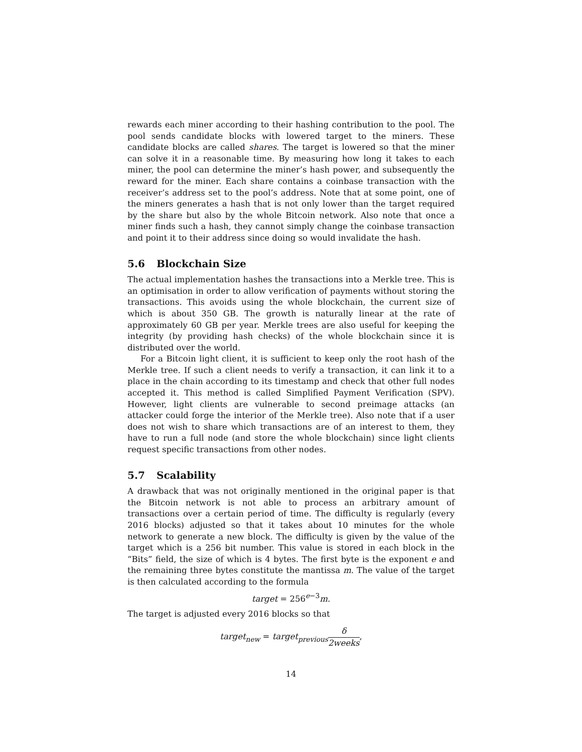rewards each miner according to their hashing contribution to the pool. The pool sends candidate blocks with lowered target to the miners. These candidate blocks are called shares. The target is lowered so that the miner can solve it in a reasonable time. By measuring how long it takes to each miner, the pool can determine the miner’s hash power, and subsequently the reward for the miner. Each share contains a coinbase transaction with the receiver’s address set to the pool’s address. Note that at some point, one of the miners generates a hash that is not only lower than the target required by the share but also by the whole Bitcoin network. Also note that once a miner finds such a hash, they cannot simply change the coinbase transaction and point it to their address since doing so would invalidate the hash.
5.6 Blockchain Size
The actual implementation hashes the transactions into a Merkle tree. This is an optimisation in order to allow verification of payments without storing the transactions. This avoids using the whole blockchain, the current size of which is about 350 GB. The growth is naturally linear at the rate of approximately 60 GB per year. Merkle trees are also useful for keeping the integrity (by providing hash checks) of the whole blockchain since it is distributed over the world.
For a Bitcoin light client, it is sufficient to keep only the root hash of the Merkle tree. If such a client needs to verify a transaction, it can link it to a place in the chain according to its timestamp and check that other full nodes accepted it. This method is called Simplified Payment Verification (SPV). However, light clients are vulnerable to second preimage attacks (an attacker could forge the interior of the Merkle tree). Also note that if a user does not wish to share which transactions are of an interest to them, they have to run a full node (and store the whole blockchain) since light clients request specific transactions from other nodes.
5.7 Scalability
A drawback that was not originally mentioned in the original paper is that the Bitcoin network is not able to process an arbitrary amount of transactions over a certain period of time. The difficulty is regularly (every 2016 blocks) adjusted so that it takes about 10 minutes for the whole network to generate a new block. The difficulty is given by the value of the target which is a 256 bit number. This value is stored in each block in the “Bits” field, the size of which is 4 bytes. The first byte is the exponent e and the remaining three bytes constitute the mantissa m. The value of the target is then calculated according to the formula
target = 256<sup>e−3</sup>m.
The target is adjusted every 2016 blocks so that
target<sub>new</sub> = target<sub>previous</sub>δ 2weeks,
14